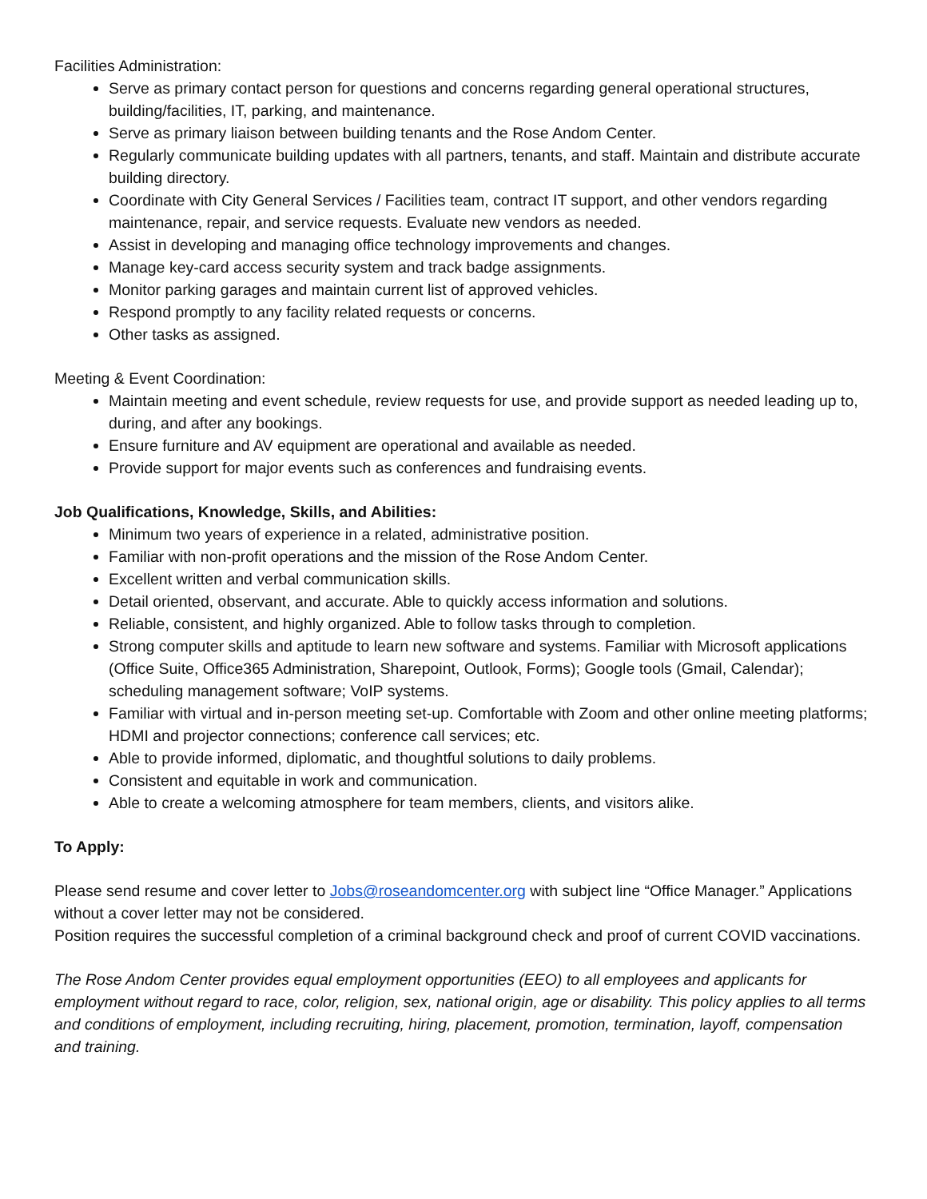Facilities Administration:
Serve as primary contact person for questions and concerns regarding general operational structures, building/facilities, IT, parking, and maintenance.
Serve as primary liaison between building tenants and the Rose Andom Center.
Regularly communicate building updates with all partners, tenants, and staff. Maintain and distribute accurate building directory.
Coordinate with City General Services / Facilities team, contract IT support, and other vendors regarding maintenance, repair, and service requests. Evaluate new vendors as needed.
Assist in developing and managing office technology improvements and changes.
Manage key-card access security system and track badge assignments.
Monitor parking garages and maintain current list of approved vehicles.
Respond promptly to any facility related requests or concerns.
Other tasks as assigned.
Meeting & Event Coordination:
Maintain meeting and event schedule, review requests for use, and provide support as needed leading up to, during, and after any bookings.
Ensure furniture and AV equipment are operational and available as needed.
Provide support for major events such as conferences and fundraising events.
Job Qualifications, Knowledge, Skills, and Abilities:
Minimum two years of experience in a related, administrative position.
Familiar with non-profit operations and the mission of the Rose Andom Center.
Excellent written and verbal communication skills.
Detail oriented, observant, and accurate. Able to quickly access information and solutions.
Reliable, consistent, and highly organized. Able to follow tasks through to completion.
Strong computer skills and aptitude to learn new software and systems. Familiar with Microsoft applications (Office Suite, Office365 Administration, Sharepoint, Outlook, Forms); Google tools (Gmail, Calendar); scheduling management software; VoIP systems.
Familiar with virtual and in-person meeting set-up. Comfortable with Zoom and other online meeting platforms; HDMI and projector connections; conference call services; etc.
Able to provide informed, diplomatic, and thoughtful solutions to daily problems.
Consistent and equitable in work and communication.
Able to create a welcoming atmosphere for team members, clients, and visitors alike.
To Apply:
Please send resume and cover letter to Jobs@roseandomcenter.org with subject line “Office Manager.” Applications without a cover letter may not be considered.
Position requires the successful completion of a criminal background check and proof of current COVID vaccinations.
The Rose Andom Center provides equal employment opportunities (EEO) to all employees and applicants for employment without regard to race, color, religion, sex, national origin, age or disability. This policy applies to all terms and conditions of employment, including recruiting, hiring, placement, promotion, termination, layoff, compensation and training.